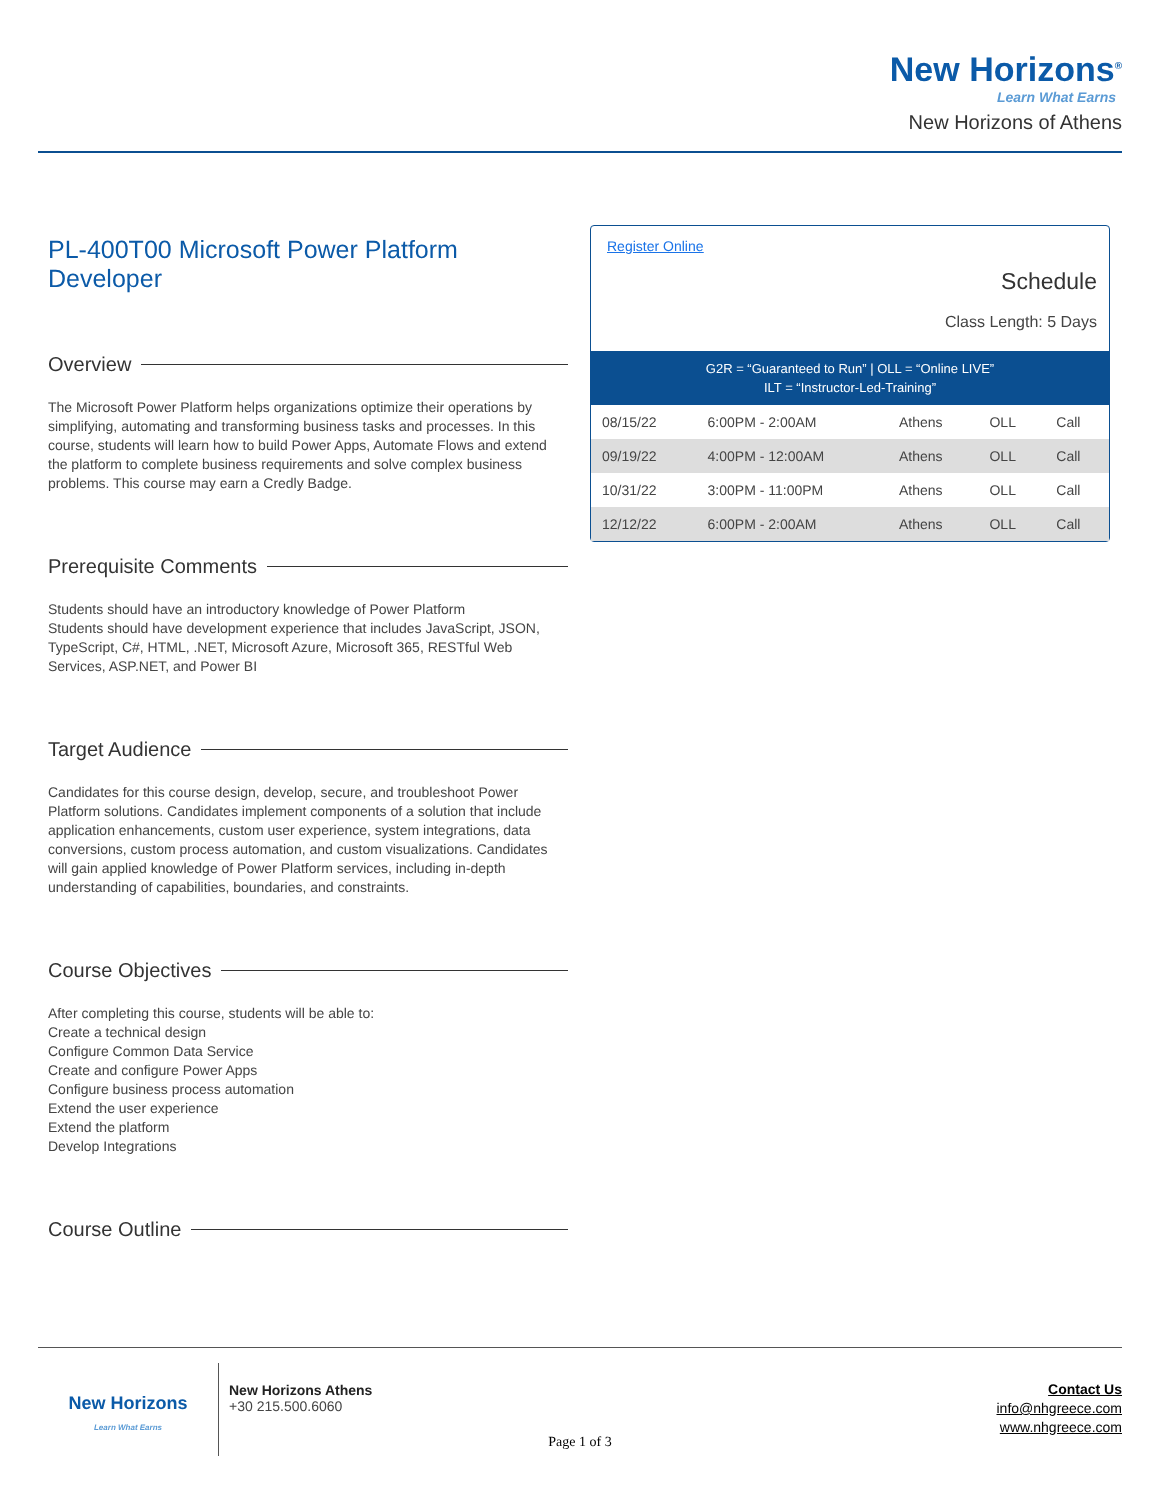New Horizons<sup>®</sup>
Learn What Earns
New Horizons of Athens
PL-400T00 Microsoft Power Platform Developer
Overview
The Microsoft Power Platform helps organizations optimize their operations by simplifying, automating and transforming business tasks and processes. In this course, students will learn how to build Power Apps, Automate Flows and extend the platform to complete business requirements and solve complex business problems. This course may earn a Credly Badge.
Prerequisite Comments
Students should have an introductory knowledge of Power Platform
Students should have development experience that includes JavaScript, JSON, TypeScript, C#, HTML, .NET, Microsoft Azure, Microsoft 365, RESTful Web Services, ASP.NET, and Power BI
Target Audience
Candidates for this course design, develop, secure, and troubleshoot Power Platform solutions. Candidates implement components of a solution that include application enhancements, custom user experience, system integrations, data conversions, custom process automation, and custom visualizations. Candidates will gain applied knowledge of Power Platform services, including in-depth understanding of capabilities, boundaries, and constraints.
Course Objectives
After completing this course, students will be able to:
Create a technical design
Configure Common Data Service
Create and configure Power Apps
Configure business process automation
Extend the user experience
Extend the platform
Develop Integrations
Course Outline
Register Online
Schedule
Class Length: 5 Days
G2R = “Guaranteed to Run” | OLL = “Online LIVE”
ILT = “Instructor-Led-Training”
| 08/15/22 | 6:00PM - 2:00AM | Athens | OLL | Call |
| 09/19/22 | 4:00PM - 12:00AM | Athens | OLL | Call |
| 10/31/22 | 3:00PM - 11:00PM | Athens | OLL | Call |
| 12/12/22 | 6:00PM - 2:00AM | Athens | OLL | Call |
New Horizons
Learn What Earns
New Horizons Athens
+30 215.500.6060
Contact Us
info@nhgreece.com
www.nhgreece.com
Page 1 of 3